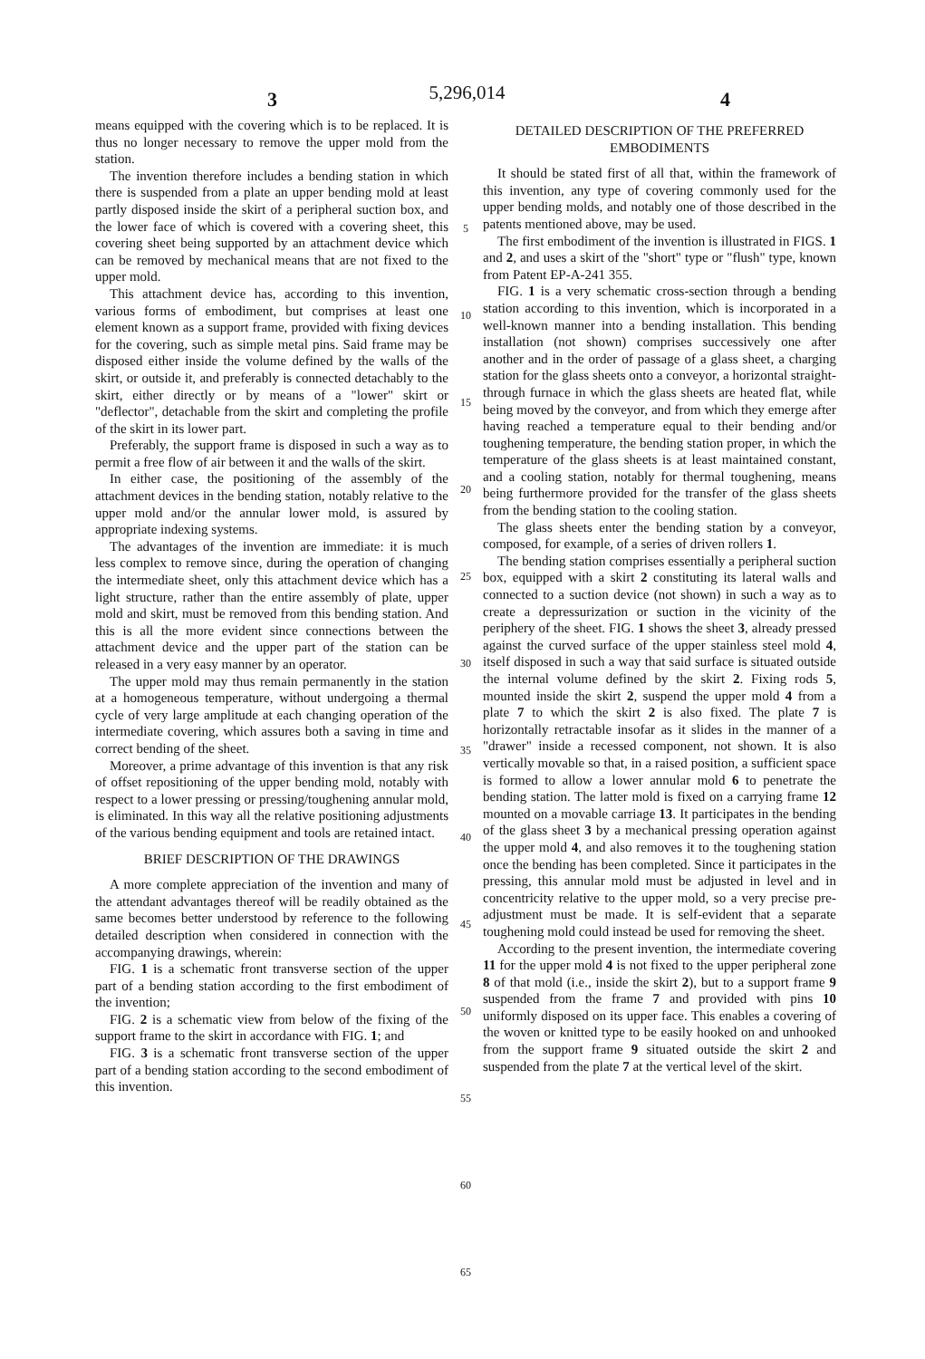5,296,014
3 4
means equipped with the covering which is to be replaced. It is thus no longer necessary to remove the upper mold from the station.
The invention therefore includes a bending station in which there is suspended from a plate an upper bending mold at least partly disposed inside the skirt of a peripheral suction box, and the lower face of which is covered with a covering sheet, this covering sheet being supported by an attachment device which can be removed by mechanical means that are not fixed to the upper mold.
This attachment device has, according to this invention, various forms of embodiment, but comprises at least one element known as a support frame, provided with fixing devices for the covering, such as simple metal pins. Said frame may be disposed either inside the volume defined by the walls of the skirt, or outside it, and preferably is connected detachably to the skirt, either directly or by means of a "lower" skirt or "deflector", detachable from the skirt and completing the profile of the skirt in its lower part.
Preferably, the support frame is disposed in such a way as to permit a free flow of air between it and the walls of the skirt.
In either case, the positioning of the assembly of the attachment devices in the bending station, notably relative to the upper mold and/or the annular lower mold, is assured by appropriate indexing systems.
The advantages of the invention are immediate: it is much less complex to remove since, during the operation of changing the intermediate sheet, only this attachment device which has a light structure, rather than the entire assembly of plate, upper mold and skirt, must be removed from this bending station. And this is all the more evident since connections between the attachment device and the upper part of the station can be released in a very easy manner by an operator.
The upper mold may thus remain permanently in the station at a homogeneous temperature, without undergoing a thermal cycle of very large amplitude at each changing operation of the intermediate covering, which assures both a saving in time and correct bending of the sheet.
Moreover, a prime advantage of this invention is that any risk of offset repositioning of the upper bending mold, notably with respect to a lower pressing or pressing/toughening annular mold, is eliminated. In this way all the relative positioning adjustments of the various bending equipment and tools are retained intact.
BRIEF DESCRIPTION OF THE DRAWINGS
A more complete appreciation of the invention and many of the attendant advantages thereof will be readily obtained as the same becomes better understood by reference to the following detailed description when considered in connection with the accompanying drawings, wherein:
FIG. 1 is a schematic front transverse section of the upper part of a bending station according to the first embodiment of the invention;
FIG. 2 is a schematic view from below of the fixing of the support frame to the skirt in accordance with FIG. 1; and
FIG. 3 is a schematic front transverse section of the upper part of a bending station according to the second embodiment of this invention.
5
10
15
20
25
30
35
40
45
50
55
60
65
DETAILED DESCRIPTION OF THE PREFERRED EMBODIMENTS
It should be stated first of all that, within the framework of this invention, any type of covering commonly used for the upper bending molds, and notably one of those described in the patents mentioned above, may be used.
The first embodiment of the invention is illustrated in FIGS. 1 and 2, and uses a skirt of the "short" type or "flush" type, known from Patent EP-A-241 355.
FIG. 1 is a very schematic cross-section through a bending station according to this invention, which is incorporated in a well-known manner into a bending installation. This bending installation (not shown) comprises successively one after another and in the order of passage of a glass sheet, a charging station for the glass sheets onto a conveyor, a horizontal straight-through furnace in which the glass sheets are heated flat, while being moved by the conveyor, and from which they emerge after having reached a temperature equal to their bending and/or toughening temperature, the bending station proper, in which the temperature of the glass sheets is at least maintained constant, and a cooling station, notably for thermal toughening, means being furthermore provided for the transfer of the glass sheets from the bending station to the cooling station.
The glass sheets enter the bending station by a conveyor, composed, for example, of a series of driven rollers 1.
The bending station comprises essentially a peripheral suction box, equipped with a skirt 2 constituting its lateral walls and connected to a suction device (not shown) in such a way as to create a depressurization or suction in the vicinity of the periphery of the sheet. FIG. 1 shows the sheet 3, already pressed against the curved surface of the upper stainless steel mold 4, itself disposed in such a way that said surface is situated outside the internal volume defined by the skirt 2. Fixing rods 5, mounted inside the skirt 2, suspend the upper mold 4 from a plate 7 to which the skirt 2 is also fixed. The plate 7 is horizontally retractable insofar as it slides in the manner of a "drawer" inside a recessed component, not shown. It is also vertically movable so that, in a raised position, a sufficient space is formed to allow a lower annular mold 6 to penetrate the bending station. The latter mold is fixed on a carrying frame 12 mounted on a movable carriage 13. It participates in the bending of the glass sheet 3 by a mechanical pressing operation against the upper mold 4, and also removes it to the toughening station once the bending has been completed. Since it participates in the pressing, this annular mold must be adjusted in level and in concentricity relative to the upper mold, so a very precise pre-adjustment must be made. It is self-evident that a separate toughening mold could instead be used for removing the sheet.
According to the present invention, the intermediate covering 11 for the upper mold 4 is not fixed to the upper peripheral zone 8 of that mold (i.e., inside the skirt 2), but to a support frame 9 suspended from the frame 7 and provided with pins 10 uniformly disposed on its upper face. This enables a covering of the woven or knitted type to be easily hooked on and unhooked from the support frame 9 situated outside the skirt 2 and suspended from the plate 7 at the vertical level of the skirt.